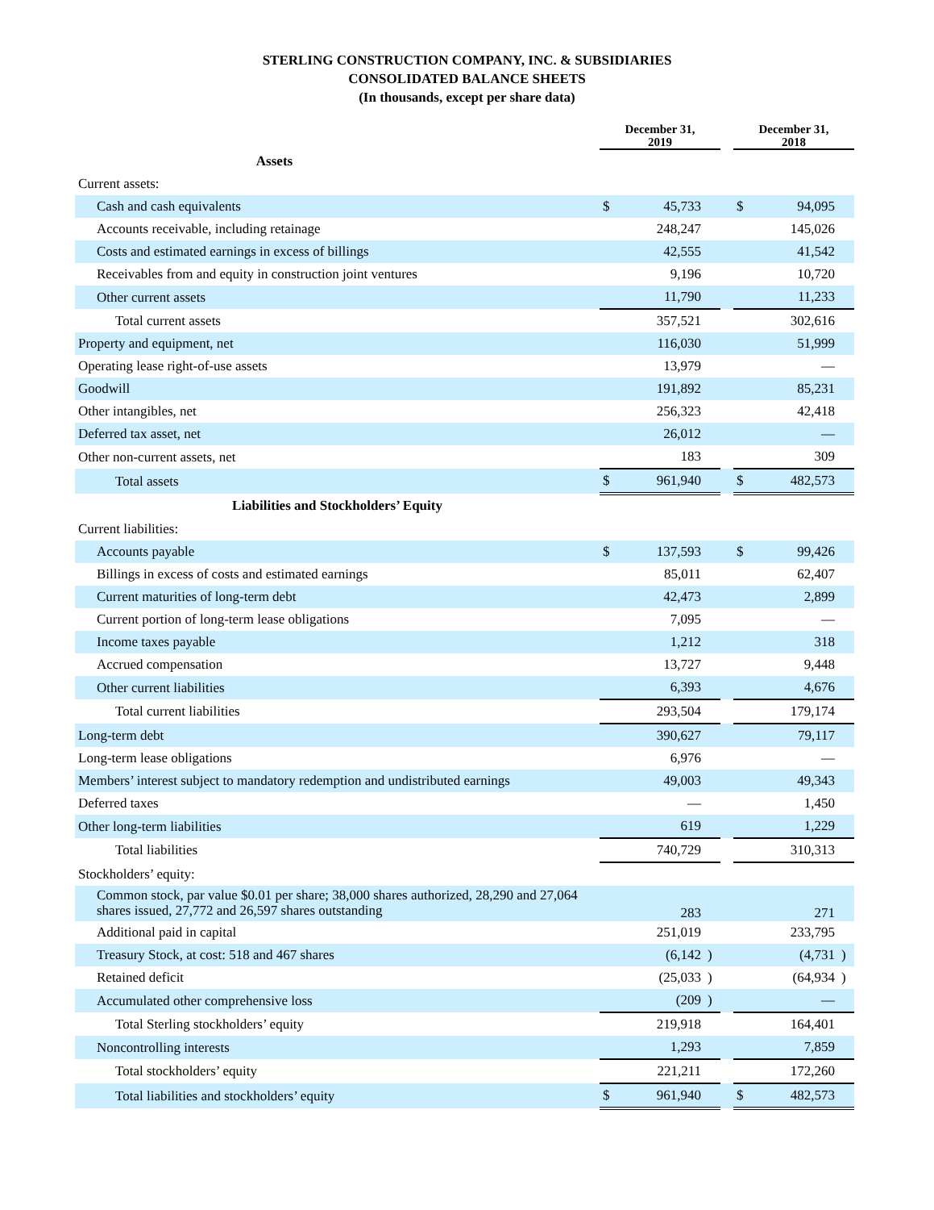STERLING CONSTRUCTION COMPANY, INC. & SUBSIDIARIES
CONSOLIDATED BALANCE SHEETS
(In thousands, except per share data)
| | December 31, 2019 | | | | December 31, 2018 | | |
| --- | --- | --- | --- | --- | --- | --- | --- |
| Assets | | | | | | | |
| Current assets: | | | | | | | |
| Cash and cash equivalents | $ | 45,733 | | | $ | 94,095 | |
| Accounts receivable, including retainage | | 248,247 | | | | 145,026 | |
| Costs and estimated earnings in excess of billings | | 42,555 | | | | 41,542 | |
| Receivables from and equity in construction joint ventures | | 9,196 | | | | 10,720 | |
| Other current assets | | 11,790 | | | | 11,233 | |
| Total current assets | | 357,521 | | | | 302,616 | |
| Property and equipment, net | | 116,030 | | | | 51,999 | |
| Operating lease right-of-use assets | | 13,979 | | | | — | |
| Goodwill | | 191,892 | | | | 85,231 | |
| Other intangibles, net | | 256,323 | | | | 42,418 | |
| Deferred tax asset, net | | 26,012 | | | | — | |
| Other non-current assets, net | | 183 | | | | 309 | |
| Total assets | $ | 961,940 | | | $ | 482,573 | |
| Liabilities and Stockholders’ Equity | | | | | | | |
| Current liabilities: | | | | | | | |
| Accounts payable | $ | 137,593 | | | $ | 99,426 | |
| Billings in excess of costs and estimated earnings | | 85,011 | | | | 62,407 | |
| Current maturities of long-term debt | | 42,473 | | | | 2,899 | |
| Current portion of long-term lease obligations | | 7,095 | | | | — | |
| Income taxes payable | | 1,212 | | | | 318 | |
| Accrued compensation | | 13,727 | | | | 9,448 | |
| Other current liabilities | | 6,393 | | | | 4,676 | |
| Total current liabilities | | 293,504 | | | | 179,174 | |
| Long-term debt | | 390,627 | | | | 79,117 | |
| Long-term lease obligations | | 6,976 | | | | — | |
| Members’ interest subject to mandatory redemption and undistributed earnings | | 49,003 | | | | 49,343 | |
| Deferred taxes | | — | | | | 1,450 | |
| Other long-term liabilities | | 619 | | | | 1,229 | |
| Total liabilities | | 740,729 | | | | 310,313 | |
| Stockholders’ equity: | | | | | | | |
| Common stock, par value $0.01 per share; 38,000 shares authorized, 28,290 and 27,064 shares issued, 27,772 and 26,597 shares outstanding | | 283 | | | | 271 | |
| Additional paid in capital | | 251,019 | | | | 233,795 | |
| Treasury Stock, at cost: 518 and 467 shares | | (6,142 | ) | | | (4,731 | ) |
| Retained deficit | | (25,033 | ) | | | (64,934 | ) |
| Accumulated other comprehensive loss | | (209 | ) | | | — | |
| Total Sterling stockholders’ equity | | 219,918 | | | | 164,401 | |
| Noncontrolling interests | | 1,293 | | | | 7,859 | |
| Total stockholders’ equity | | 221,211 | | | | 172,260 | |
| Total liabilities and stockholders’ equity | $ | 961,940 | | | $ | 482,573 | |